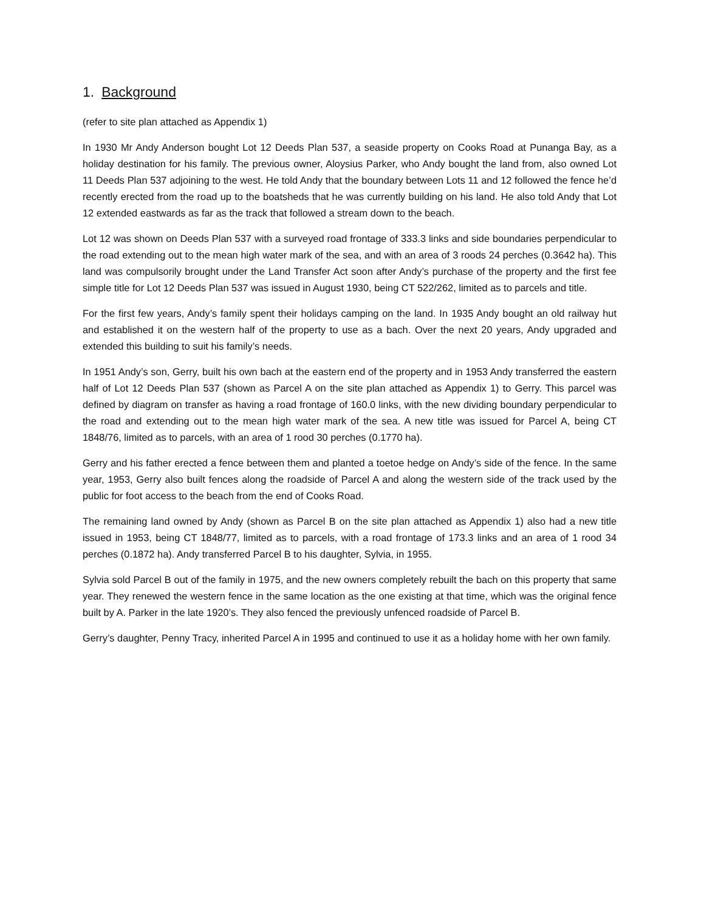1. Background
(refer to site plan attached as Appendix 1)
In 1930 Mr Andy Anderson bought Lot 12 Deeds Plan 537, a seaside property on Cooks Road at Punanga Bay, as a holiday destination for his family. The previous owner, Aloysius Parker, who Andy bought the land from, also owned Lot 11 Deeds Plan 537 adjoining to the west. He told Andy that the boundary between Lots 11 and 12 followed the fence he’d recently erected from the road up to the boatsheds that he was currently building on his land. He also told Andy that Lot 12 extended eastwards as far as the track that followed a stream down to the beach.
Lot 12 was shown on Deeds Plan 537 with a surveyed road frontage of 333.3 links and side boundaries perpendicular to the road extending out to the mean high water mark of the sea, and with an area of 3 roods 24 perches (0.3642 ha). This land was compulsorily brought under the Land Transfer Act soon after Andy’s purchase of the property and the first fee simple title for Lot 12 Deeds Plan 537 was issued in August 1930, being CT 522/262, limited as to parcels and title.
For the first few years, Andy’s family spent their holidays camping on the land. In 1935 Andy bought an old railway hut and established it on the western half of the property to use as a bach. Over the next 20 years, Andy upgraded and extended this building to suit his family’s needs.
In 1951 Andy’s son, Gerry, built his own bach at the eastern end of the property and in 1953 Andy transferred the eastern half of Lot 12 Deeds Plan 537 (shown as Parcel A on the site plan attached as Appendix 1) to Gerry. This parcel was defined by diagram on transfer as having a road frontage of 160.0 links, with the new dividing boundary perpendicular to the road and extending out to the mean high water mark of the sea. A new title was issued for Parcel A, being CT 1848/76, limited as to parcels, with an area of 1 rood 30 perches (0.1770 ha).
Gerry and his father erected a fence between them and planted a toetoe hedge on Andy’s side of the fence. In the same year, 1953, Gerry also built fences along the roadside of Parcel A and along the western side of the track used by the public for foot access to the beach from the end of Cooks Road.
The remaining land owned by Andy (shown as Parcel B on the site plan attached as Appendix 1) also had a new title issued in 1953, being CT 1848/77, limited as to parcels, with a road frontage of 173.3 links and an area of 1 rood 34 perches (0.1872 ha). Andy transferred Parcel B to his daughter, Sylvia, in 1955.
Sylvia sold Parcel B out of the family in 1975, and the new owners completely rebuilt the bach on this property that same year. They renewed the western fence in the same location as the one existing at that time, which was the original fence built by A. Parker in the late 1920’s. They also fenced the previously unfenced roadside of Parcel B.
Gerry’s daughter, Penny Tracy, inherited Parcel A in 1995 and continued to use it as a holiday home with her own family.